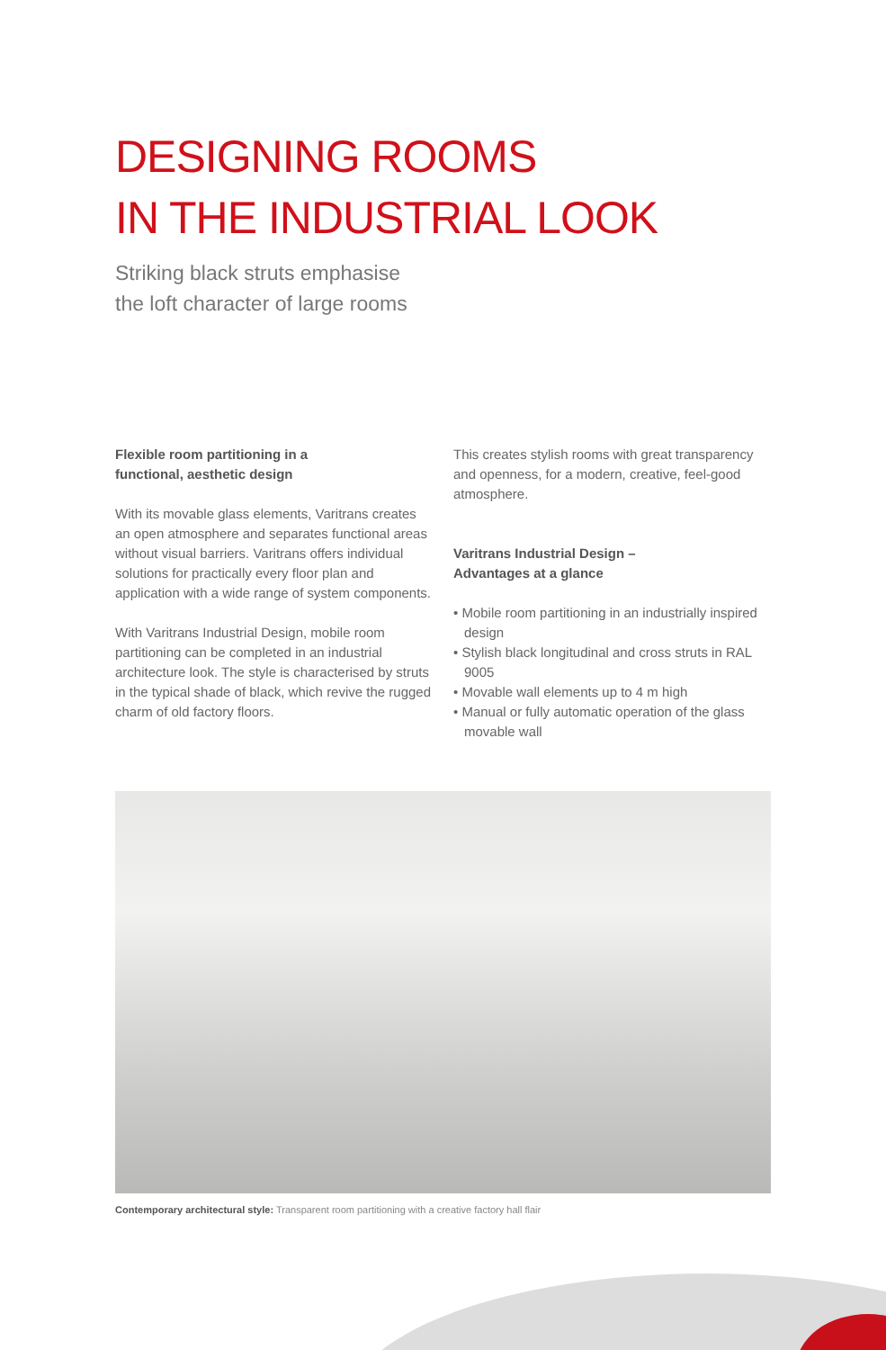DESIGNING ROOMS
IN THE INDUSTRIAL LOOK
Striking black struts emphasise
the loft character of large rooms
Flexible room partitioning in a
functional, aesthetic design
With its movable glass elements, Varitrans creates an open atmosphere and separates functional areas without visual barriers. Varitrans offers individual solutions for practically every floor plan and application with a wide range of system components.
With Varitrans Industrial Design, mobile room partitioning can be completed in an industrial architecture look. The style is characterised by struts in the typical shade of black, which revive the rugged charm of old factory floors.
This creates stylish rooms with great transparency and openness, for a modern, creative, feel-good atmosphere.
Varitrans Industrial Design –
Advantages at a glance
• Mobile room partitioning in an industrially inspired design
• Stylish black longitudinal and cross struts in RAL 9005
• Movable wall elements up to 4 m high
• Manual or fully automatic operation of the glass movable wall
Contemporary architectural style: Transparent room partitioning with a creative factory hall flair